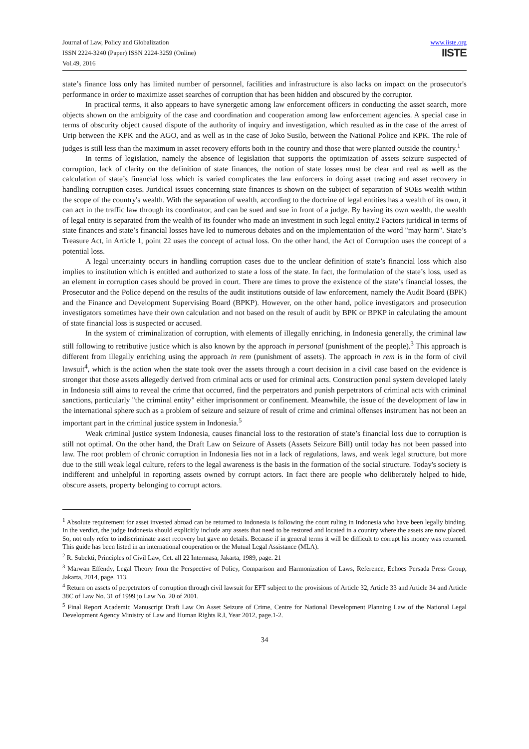Journal of Law, Policy and Globalization
ISSN 2224-3240 (Paper) ISSN 2224-3259 (Online)
Vol.49, 2016
www.iiste.org
IISTE
state’s finance loss only has limited number of personnel, facilities and infrastructure is also lacks on impact on the prosecutor's performance in order to maximize asset searches of corruption that has been hidden and obscured by the corruptor.
In practical terms, it also appears to have synergetic among law enforcement officers in conducting the asset search, more objects shown on the ambiguity of the case and coordination and cooperation among law enforcement agencies. A special case in terms of obscurity object caused dispute of the authority of inquiry and investigation, which resulted as in the case of the arrest of Urip between the KPK and the AGO, and as well as in the case of Joko Susilo, between the National Police and KPK. The role of judges is still less than the maximum in asset recovery efforts both in the country and those that were planted outside the country.<sup>1</sup>
In terms of legislation, namely the absence of legislation that supports the optimization of assets seizure suspected of corruption, lack of clarity on the definition of state finances, the notion of state losses must be clear and real as well as the calculation of state’s financial loss which is varied complicates the law enforcers in doing asset tracing and asset recovery in handling corruption cases. Juridical issues concerning state finances is shown on the subject of separation of SOEs wealth within the scope of the country's wealth. With the separation of wealth, according to the doctrine of legal entities has a wealth of its own, it can act in the traffic law through its coordinator, and can be sued and sue in front of a judge. By having its own wealth, the wealth of legal entity is separated from the wealth of its founder who made an investment in such legal entity.2 Factors juridical in terms of state finances and state’s financial losses have led to numerous debates and on the implementation of the word "may harm". State’s Treasure Act, in Article 1, point 22 uses the concept of actual loss. On the other hand, the Act of Corruption uses the concept of a potential loss.
A legal uncertainty occurs in handling corruption cases due to the unclear definition of state’s financial loss which also implies to institution which is entitled and authorized to state a loss of the state. In fact, the formulation of the state’s loss, used as an element in corruption cases should be proved in court. There are times to prove the existence of the state’s financial losses, the Prosecutor and the Police depend on the results of the audit institutions outside of law enforcement, namely the Audit Board (BPK) and the Finance and Development Supervising Board (BPKP). However, on the other hand, police investigators and prosecution investigators sometimes have their own calculation and not based on the result of audit by BPK or BPKP in calculating the amount of state financial loss is suspected or accused.
In the system of criminalization of corruption, with elements of illegally enriching, in Indonesia generally, the criminal law still following to retributive justice which is also known by the approach in personal (punishment of the people).<sup>3</sup> This approach is different from illegally enriching using the approach in rem (punishment of assets). The approach in rem is in the form of civil lawsuit<sup>4</sup>, which is the action when the state took over the assets through a court decision in a civil case based on the evidence is stronger that those assets allegedly derived from criminal acts or used for criminal acts. Construction penal system developed lately in Indonesia still aims to reveal the crime that occurred, find the perpetrators and punish perpetrators of criminal acts with criminal sanctions, particularly "the criminal entity" either imprisonment or confinement. Meanwhile, the issue of the development of law in the international sphere such as a problem of seizure and seizure of result of crime and criminal offenses instrument has not been an important part in the criminal justice system in Indonesia.<sup>5</sup>
Weak criminal justice system Indonesia, causes financial loss to the restoration of state’s financial loss due to corruption is still not optimal. On the other hand, the Draft Law on Seizure of Assets (Assets Seizure Bill) until today has not been passed into law. The root problem of chronic corruption in Indonesia lies not in a lack of regulations, laws, and weak legal structure, but more due to the still weak legal culture, refers to the legal awareness is the basis in the formation of the social structure. Today's society is indifferent and unhelpful in reporting assets owned by corrupt actors. In fact there are people who deliberately helped to hide, obscure assets, property belonging to corrupt actors.
<sup>1</sup> Absolute requirement for asset invested abroad can be returned to Indonesia is following the court ruling in Indonesia who have been legally binding. In the verdict, the judge Indonesia should explicitly include any assets that need to be restored and located in a country where the assets are now placed. So, not only refer to indiscriminate asset recovery but gave no details. Because if in general terms it will be difficult to corrupt his money was returned. This guide has been listed in an international cooperation or the Mutual Legal Assistance (MLA).
<sup>2</sup> R. Subekti, Principles of Civil Law, Cet. all 22 Intermasa, Jakarta, 1989, page. 21
<sup>3</sup> Marwan Effendy, Legal Theory from the Perspective of Policy, Comparison and Harmonization of Laws, Reference, Echoes Persada Press Group, Jakarta, 2014, page. 113.
<sup>4</sup> Return on assets of perpetrators of corruption through civil lawsuit for EFT subject to the provisions of Article 32, Article 33 and Article 34 and Article 38C of Law No. 31 of 1999 jo Law No. 20 of 2001.
<sup>5</sup> Final Report Academic Manuscript Draft Law On Asset Seizure of Crime, Centre for National Development Planning Law of the National Legal Development Agency Ministry of Law and Human Rights R.I, Year 2012, page.1-2.
34